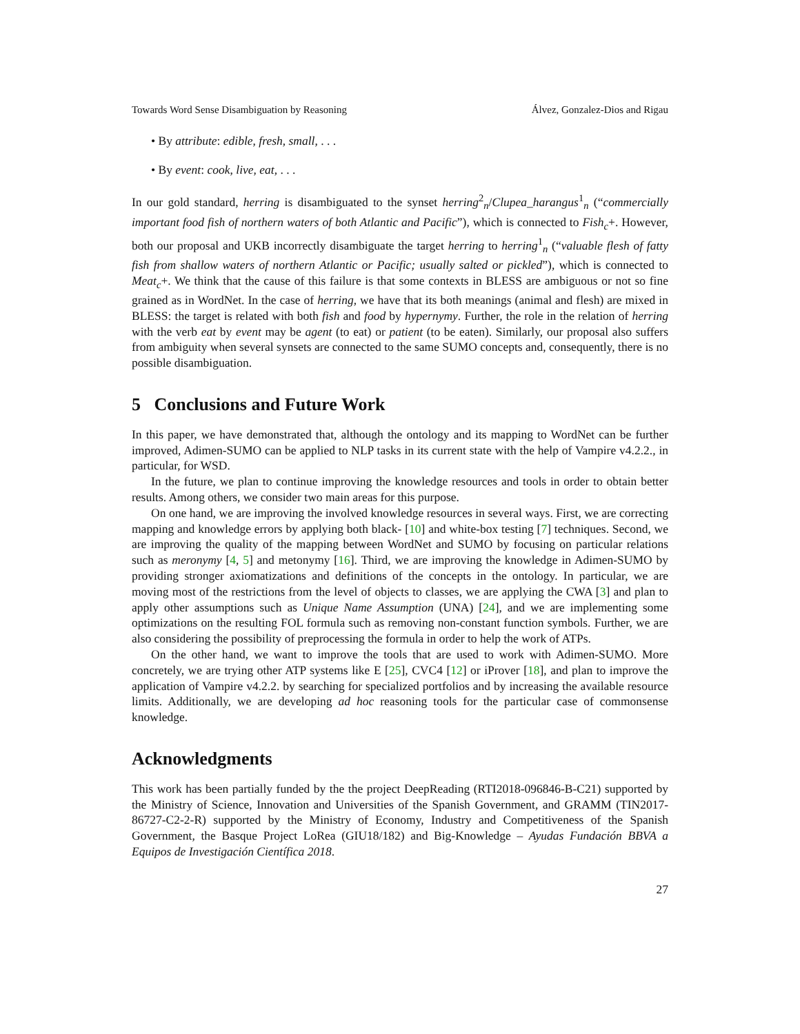Towards Word Sense Disambiguation by Reasoning Álvez, Gonzalez-Dios and Rigau
• By attribute: edible, fresh, small, . . .
• By event: cook, live, eat, . . .
In our gold standard, herring is disambiguated to the synset herring<sup>2</sup><sub>n</sub>/Clupea_harangus<sup>1</sup><sub>n</sub> (“commercially important food fish of northern waters of both Atlantic and Pacific”), which is connected to Fish<sub>c</sub>+. However, both our proposal and UKB incorrectly disambiguate the target herring to herring<sup>1</sup><sub>n</sub> (“valuable flesh of fatty fish from shallow waters of northern Atlantic or Pacific; usually salted or pickled”), which is connected to Meat<sub>c</sub>+. We think that the cause of this failure is that some contexts in BLESS are ambiguous or not so fine grained as in WordNet. In the case of herring, we have that its both meanings (animal and flesh) are mixed in BLESS: the target is related with both fish and food by hypernymy. Further, the role in the relation of herring with the verb eat by event may be agent (to eat) or patient (to be eaten). Similarly, our proposal also suffers from ambiguity when several synsets are connected to the same SUMO concepts and, consequently, there is no possible disambiguation.
5 Conclusions and Future Work
In this paper, we have demonstrated that, although the ontology and its mapping to WordNet can be further improved, Adimen-SUMO can be applied to NLP tasks in its current state with the help of Vampire v4.2.2., in particular, for WSD.
In the future, we plan to continue improving the knowledge resources and tools in order to obtain better results. Among others, we consider two main areas for this purpose.
On one hand, we are improving the involved knowledge resources in several ways. First, we are correcting mapping and knowledge errors by applying both black- [10] and white-box testing [7] techniques. Second, we are improving the quality of the mapping between WordNet and SUMO by focusing on particular relations such as meronymy [4, 5] and metonymy [16]. Third, we are improving the knowledge in Adimen-SUMO by providing stronger axiomatizations and definitions of the concepts in the ontology. In particular, we are moving most of the restrictions from the level of objects to classes, we are applying the CWA [3] and plan to apply other assumptions such as Unique Name Assumption (UNA) [24], and we are implementing some optimizations on the resulting FOL formula such as removing non-constant function symbols. Further, we are also considering the possibility of preprocessing the formula in order to help the work of ATPs.
On the other hand, we want to improve the tools that are used to work with Adimen-SUMO. More concretely, we are trying other ATP systems like E [25], CVC4 [12] or iProver [18], and plan to improve the application of Vampire v4.2.2. by searching for specialized portfolios and by increasing the available resource limits. Additionally, we are developing ad hoc reasoning tools for the particular case of commonsense knowledge.
Acknowledgments
This work has been partially funded by the the project DeepReading (RTI2018-096846-B-C21) supported by the Ministry of Science, Innovation and Universities of the Spanish Government, and GRAMM (TIN2017-86727-C2-2-R) supported by the Ministry of Economy, Industry and Competitiveness of the Spanish Government, the Basque Project LoRea (GIU18/182) and Big-Knowledge – Ayudas Fundación BBVA a Equipos de Investigación Científica 2018.
27